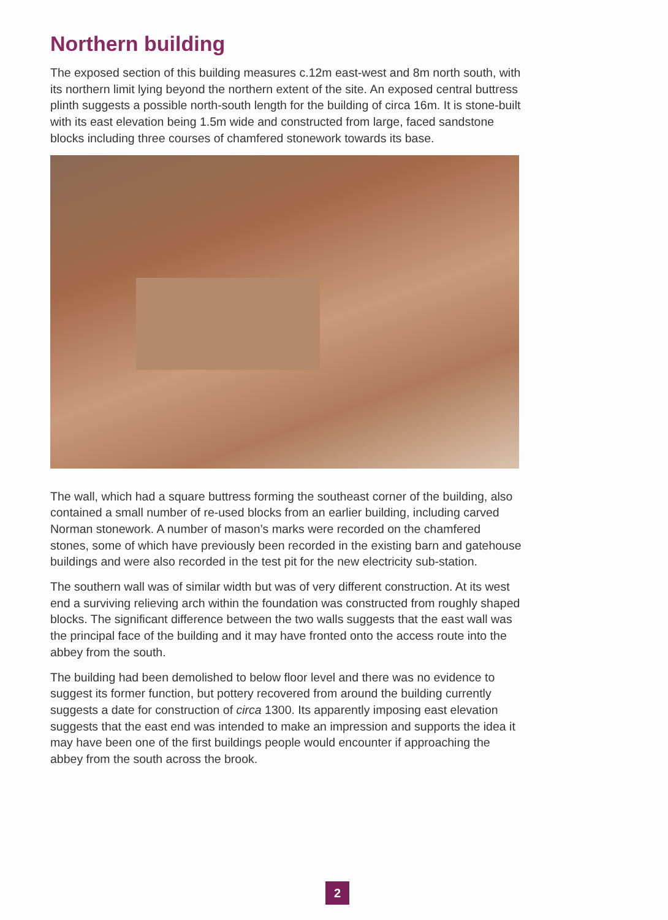Northern building
The exposed section of this building measures c.12m east-west and 8m north south, with its northern limit lying beyond the northern extent of the site. An exposed central buttress plinth suggests a possible north-south length for the building of circa 16m. It is stone-built with its east elevation being 1.5m wide and constructed from large, faced sandstone blocks including three courses of chamfered stonework towards its base.
The wall, which had a square buttress forming the southeast corner of the building, also contained a small number of re-used blocks from an earlier building, including carved Norman stonework. A number of mason’s marks were recorded on the chamfered stones, some of which have previously been recorded in the existing barn and gatehouse buildings and were also recorded in the test pit for the new electricity sub-station.
The southern wall was of similar width but was of very different construction. At its west end a surviving relieving arch within the foundation was constructed from roughly shaped blocks. The significant difference between the two walls suggests that the east wall was the principal face of the building and it may have fronted onto the access route into the abbey from the south.
The building had been demolished to below floor level and there was no evidence to suggest its former function, but pottery recovered from around the building currently suggests a date for construction of circa 1300. Its apparently imposing east elevation suggests that the east end was intended to make an impression and supports the idea it may have been one of the first buildings people would encounter if approaching the abbey from the south across the brook.
2